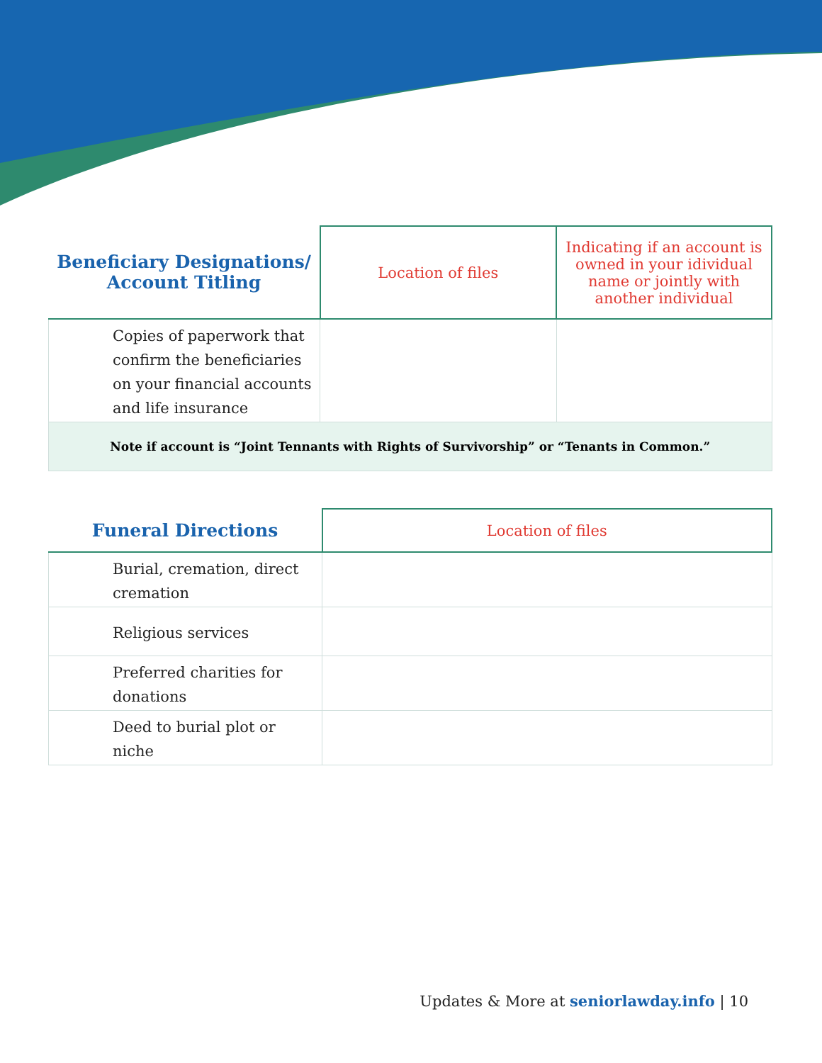| Beneficiary Designations/ Account Titling | Location of files | Indicating if an account is owned in your idividual name or jointly with another individual |
| --- | --- | --- |
| Copies of paperwork that confirm the beneficiaries on your financial accounts and life insurance | | |
| Note if account is “Joint Tennants with Rights of Survivorship” or “Tenants in Common.” | | |
| Funeral Directions | Location of files |
| --- | --- |
| Burial, cremation, direct cremation | |
| Religious services | |
| Preferred charities for donations | |
| Deed to burial plot or niche | |
Updates & More at seniorlawday.info | 10